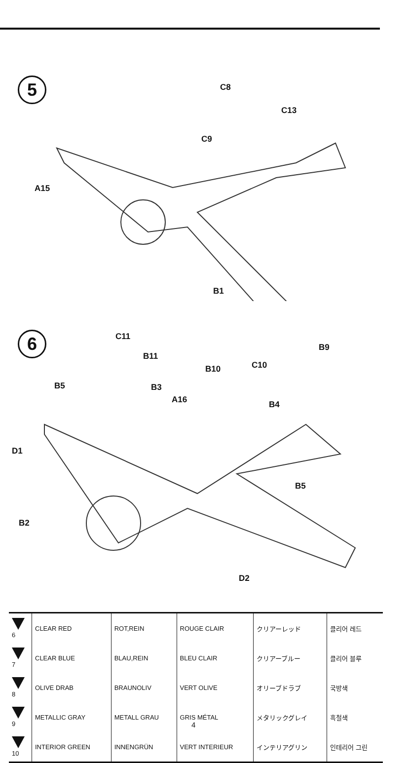5 C8
C13
C9
A15
B1
6 C11
B11
B9
B10 C10
B5 B3
A16 B4
D1
B5
B2
D2
| 6 | CLEAR RED | ROT,REIN | ROUGE CLAIR | クリアーレッド | 클리어 레드 |
| 7 | CLEAR BLUE | BLAU,REIN | BLEU CLAIR | クリアーブルー | 클리어 블루 |
| 8 | OLIVE DRAB | BRAUNOLIV | VERT OLIVE | オリーブドラブ | 국방색 |
| 9 | METALLIC GRAY | METALL GRAU | GRIS MÉTAL | メタリックグレイ | 흑철색 |
| 10 | INTERIOR GREEN | INNENGRÜN | VERT INTERIEUR | インテリアグリン | 인테리어 그린 |
4